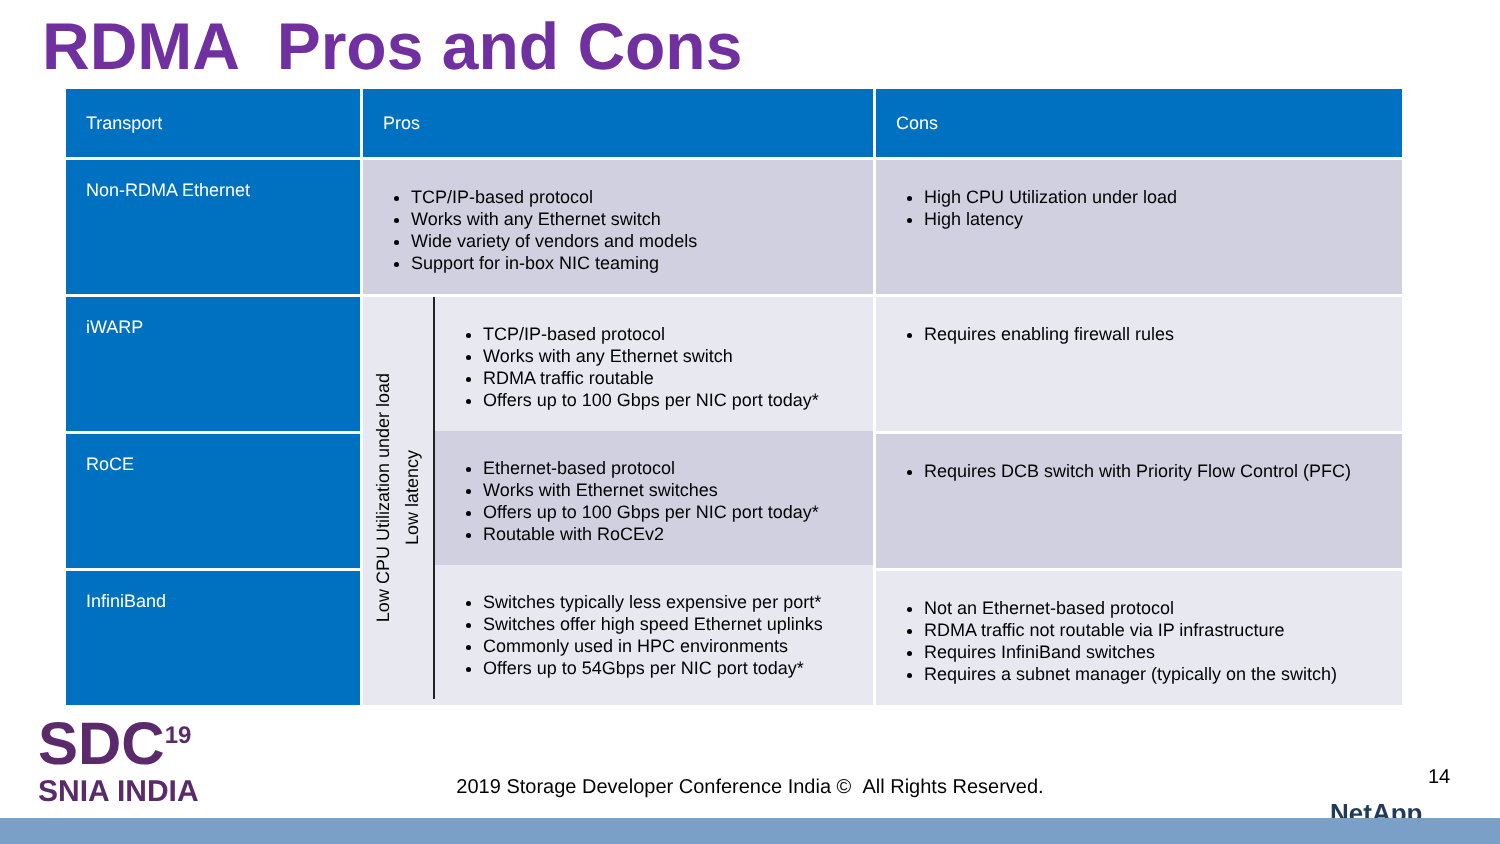RDMA Pros and Cons
| Transport | Pros | Cons |
| --- | --- | --- |
| Non-RDMA Ethernet | TCP/IP-based protocol Works with any Ethernet switch Wide variety of vendors and models Support for in-box NIC teaming | High CPU Utilization under load High latency |
| iWARP | Low CPU Utilization under load Low latency TCP/IP-based protocol Works with any Ethernet switch RDMA traffic routable Offers up to 100 Gbps per NIC port today* Ethernet-based protocol Works with Ethernet switches Offers up to 100 Gbps per NIC port today* Routable with RoCEv2 Switches typically less expensive per port* Switches offer high speed Ethernet uplinks Commonly used in HPC environments Offers up to 54Gbps per NIC port today* | Requires enabling firewall rules |
| RoCE | | Requires DCB switch with Priority Flow Control (PFC) |
| InfiniBand | | Not an Ethernet-based protocol RDMA traffic not routable via IP infrastructure Requires InfiniBand switches Requires a subnet manager (typically on the switch) |
SDC<sup>19</sup>
SNIA INDIA
2019 Storage Developer Conference India © All Rights Reserved. 14
NetApp